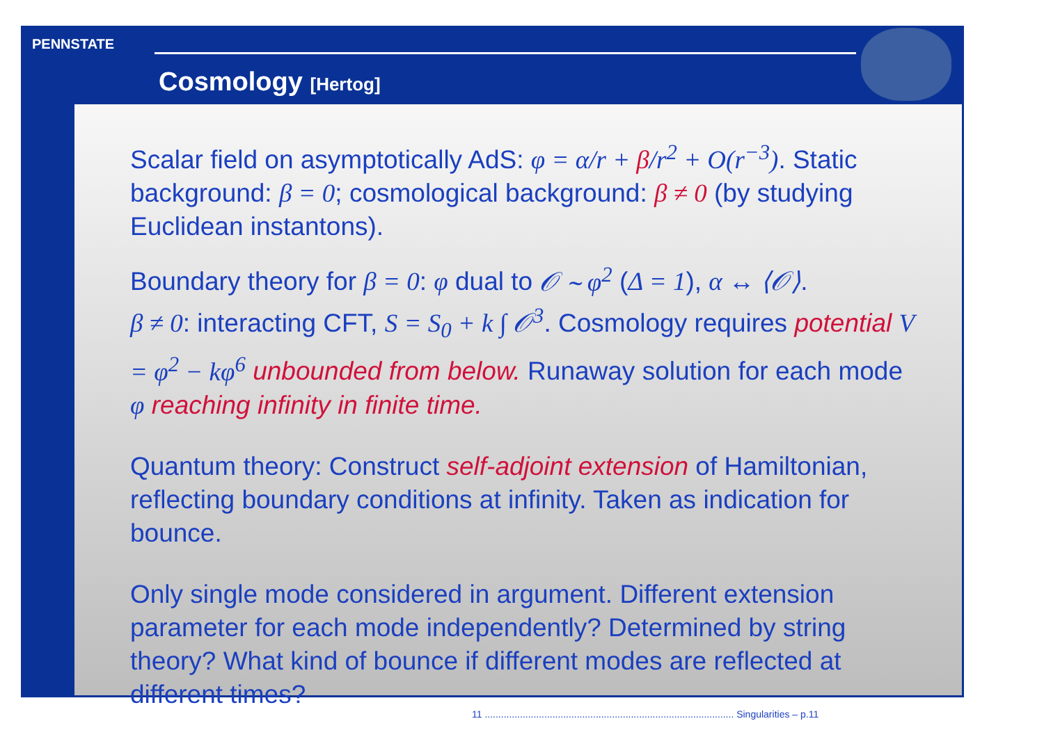PENNSTATE
Cosmology [Hertog]
Scalar field on asymptotically AdS: φ = α/r + β/r<sup>2</sup> + O(r<sup>−3</sup>). Static background: β = 0; cosmological background: β ≠ 0 (by studying Euclidean instantons).
Boundary theory for β = 0: φ dual to 𝒪 ∼ φ<sup>2</sup> (Δ = 1), α ↔ ⟨𝒪⟩.
β ≠ 0: interacting CFT, S = S<sub>0</sub> + k ∫ 𝒪<sup>3</sup>. Cosmology requires potential V = φ<sup>2</sup> − kφ<sup>6</sup> unbounded from below. Runaway solution for each mode φ reaching infinity in finite time.
Quantum theory: Construct self-adjoint extension of Hamiltonian, reflecting boundary conditions at infinity. Taken as indication for bounce.
Only single mode considered in argument. Different extension parameter for each mode independently? Determined by string theory? What kind of bounce if different modes are reflected at different times?
11 ............................................................................................ Singularities – p.11